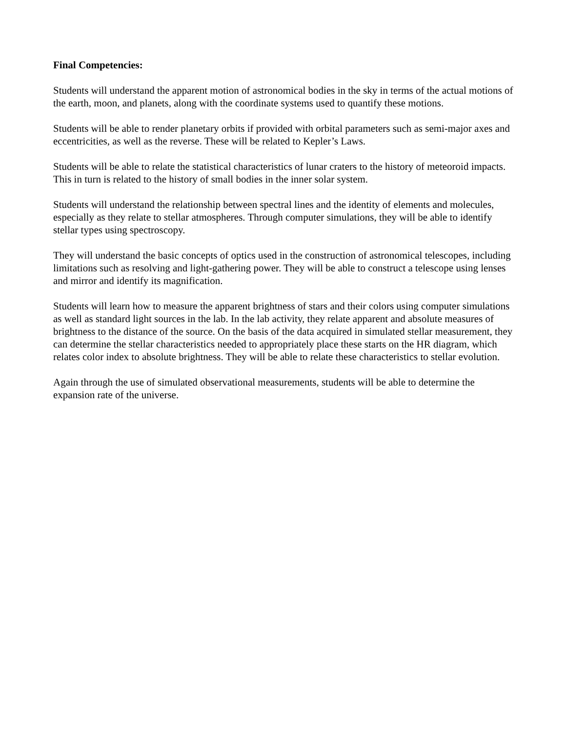Final Competencies:
Students will understand the apparent motion of astronomical bodies in the sky in terms of the actual motions of the earth, moon, and planets, along with the coordinate systems used to quantify these motions.
Students will be able to render planetary orbits if provided with orbital parameters such as semi-major axes and eccentricities, as well as the reverse. These will be related to Kepler’s Laws.
Students will be able to relate the statistical characteristics of lunar craters to the history of meteoroid impacts. This in turn is related to the history of small bodies in the inner solar system.
Students will understand the relationship between spectral lines and the identity of elements and molecules, especially as they relate to stellar atmospheres. Through computer simulations, they will be able to identify stellar types using spectroscopy.
They will understand the basic concepts of optics used in the construction of astronomical telescopes, including limitations such as resolving and light-gathering power. They will be able to construct a telescope using lenses and mirror and identify its magnification.
Students will learn how to measure the apparent brightness of stars and their colors using computer simulations as well as standard light sources in the lab. In the lab activity, they relate apparent and absolute measures of brightness to the distance of the source. On the basis of the data acquired in simulated stellar measurement, they can determine the stellar characteristics needed to appropriately place these starts on the HR diagram, which relates color index to absolute brightness. They will be able to relate these characteristics to stellar evolution.
Again through the use of simulated observational measurements, students will be able to determine the expansion rate of the universe.